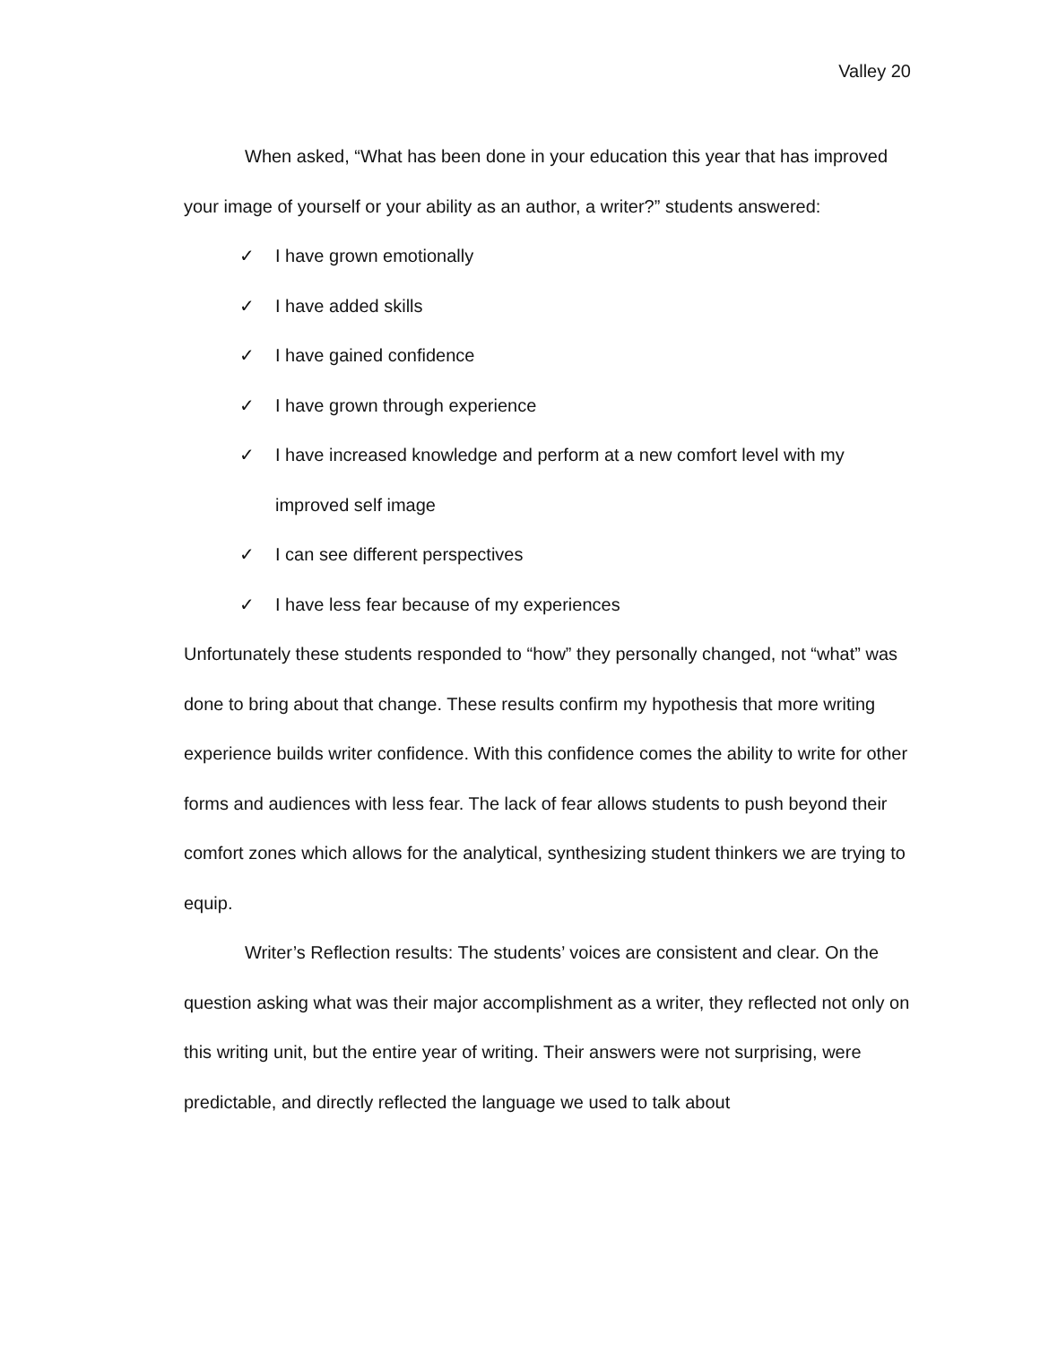Valley 20
When asked, “What has been done in your education this year that has improved your image of yourself or your ability as an author, a writer?” students answered:
✓ I have grown emotionally
✓ I have added skills
✓ I have gained confidence
✓ I have grown through experience
✓ I have increased knowledge and perform at a new comfort level with my improved self image
✓ I can see different perspectives
✓ I have less fear because of my experiences
Unfortunately these students responded to “how” they personally changed, not “what” was done to bring about that change. These results confirm my hypothesis that more writing experience builds writer confidence. With this confidence comes the ability to write for other forms and audiences with less fear. The lack of fear allows students to push beyond their comfort zones which allows for the analytical, synthesizing student thinkers we are trying to equip.
Writer’s Reflection results: The students’ voices are consistent and clear. On the question asking what was their major accomplishment as a writer, they reflected not only on this writing unit, but the entire year of writing. Their answers were not surprising, were predictable, and directly reflected the language we used to talk about